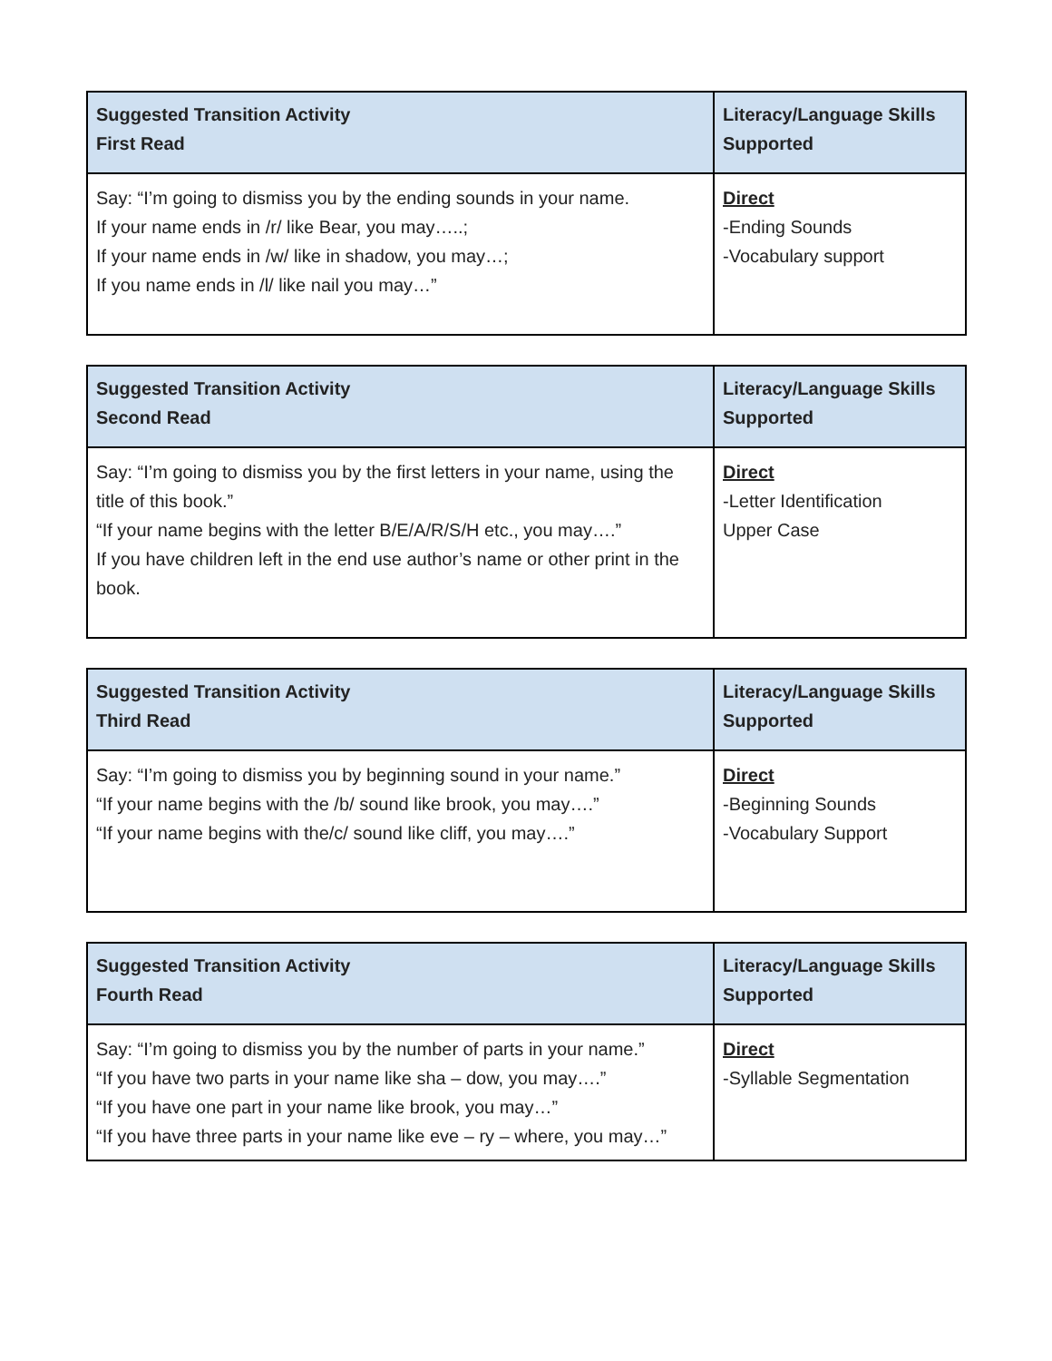| Suggested Transition Activity First Read | Literacy/Language Skills Supported |
| --- | --- |
| Say: “I’m going to dismiss you by the ending sounds in your name. If your name ends in /r/ like Bear, you may…..; If your name ends in /w/ like in shadow, you may…; If you name ends in /l/ like nail you may…” | Direct -Ending Sounds -Vocabulary support |
| Suggested Transition Activity Second Read | Literacy/Language Skills Supported |
| --- | --- |
| Say: “I’m going to dismiss you by the first letters in your name, using the title of this book.” “If your name begins with the letter B/E/A/R/S/H etc., you may….” If you have children left in the end use author’s name or other print in the book. | Direct -Letter Identification Upper Case |
| Suggested Transition Activity Third Read | Literacy/Language Skills Supported |
| --- | --- |
| Say: “I’m going to dismiss you by beginning sound in your name.” “If your name begins with the /b/ sound like brook, you may….” “If your name begins with the/c/ sound like cliff, you may….” | Direct -Beginning Sounds -Vocabulary Support |
| Suggested Transition Activity Fourth Read | Literacy/Language Skills Supported |
| --- | --- |
| Say: “I’m going to dismiss you by the number of parts in your name.” “If you have two parts in your name like sha – dow, you may….” “If you have one part in your name like brook, you may…” “If you have three parts in your name like eve – ry – where, you may…” | Direct -Syllable Segmentation |